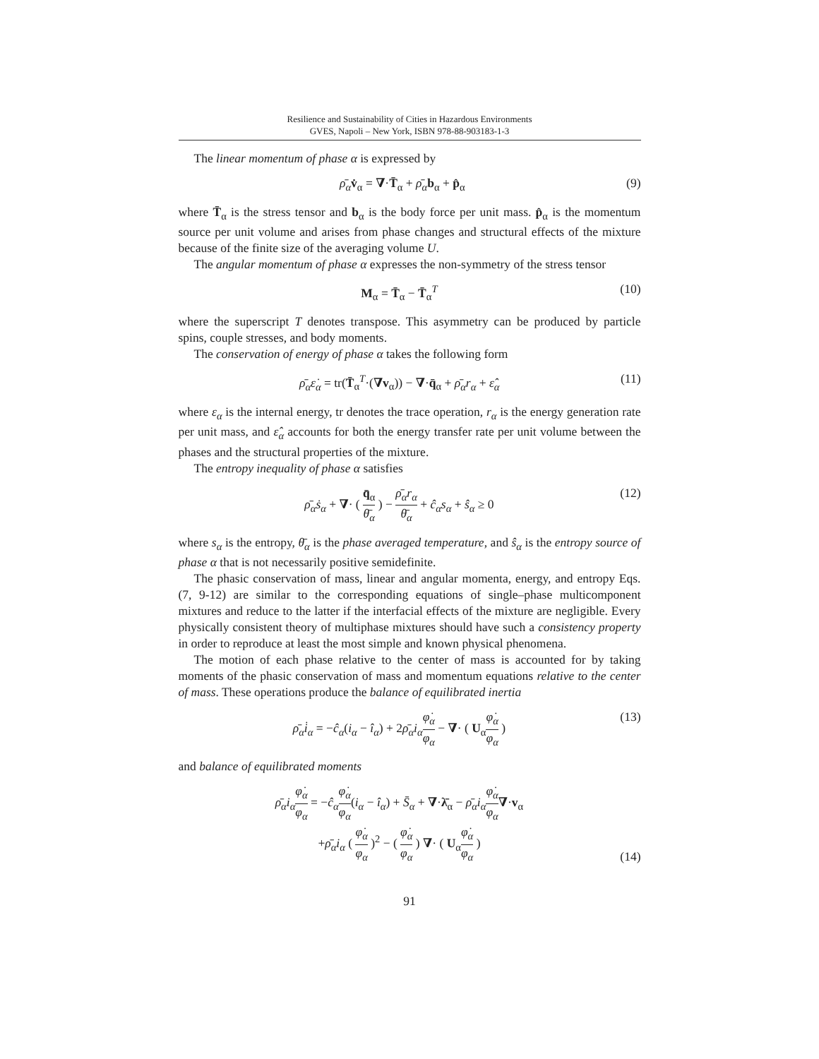Resilience and Sustainability of Cities in Hazardous Environments
GVES, Napoli – New York, ISBN 978-88-903183-1-3
The linear momentum of phase α is expressed by
ρ̄<sub>α</sub> v̇<sub>α</sub> = ∇·T̄<sub>α</sub> + ρ̄<sub>α</sub> b<sub>α</sub> + p̂<sub>α</sub> (9)
where T̄<sub>α</sub> is the stress tensor and b<sub>α</sub> is the body force per unit mass. p̂<sub>α</sub> is the momentum source per unit volume and arises from phase changes and structural effects of the mixture because of the finite size of the averaging volume U.
The angular momentum of phase α expresses the non-symmetry of the stress tensor
M<sub>α</sub> = T̄<sub>α</sub> − T̄<sub>α</sub><sup>T</sup> (10)
where the superscript T denotes transpose. This asymmetry can be produced by particle spins, couple stresses, and body moments.
The conservation of energy of phase α takes the following form
ρ̄<sub>α</sub>ε̇<sub>α</sub> = tr(T̄<sub>α</sub><sup>T</sup>·(∇v<sub>α</sub>)) − ∇·q̄<sub>α</sub> + ρ̄<sub>α</sub>r<sub>α</sub> + ε̂<sub>α</sub> (11)
where ε<sub>α</sub> is the internal energy, tr denotes the trace operation, r<sub>α</sub> is the energy generation rate per unit mass, and ε̂<sub>α</sub> accounts for both the energy transfer rate per unit volume between the phases and the structural properties of the mixture.
The entropy inequality of phase α satisfies
ρ̄<sub>α</sub>ṡ<sub>α</sub> + ∇· ( q̄<sub>α</sub> θ̄<sub>α</sub> ) − ρ̄<sub>α</sub>r<sub>α</sub> θ̄<sub>α</sub> + ĉ<sub>α</sub>s<sub>α</sub> + ŝ<sub>α</sub> ≥ 0 (12)
where s<sub>α</sub> is the entropy, θ̄<sub>α</sub> is the phase averaged temperature, and ŝ<sub>α</sub> is the entropy source of phase α that is not necessarily positive semidefinite.
The phasic conservation of mass, linear and angular momenta, energy, and entropy Eqs. (7, 9-12) are similar to the corresponding equations of single–phase multicomponent mixtures and reduce to the latter if the interfacial effects of the mixture are negligible. Every physically consistent theory of multiphase mixtures should have such a consistency property in order to reproduce at least the most simple and known physical phenomena.
The motion of each phase relative to the center of mass is accounted for by taking moments of the phasic conservation of mass and momentum equations relative to the center of mass. These operations produce the balance of equilibrated inertia
ρ̄<sub>α</sub>i̇<sub>α</sub> = −ĉ<sub>α</sub>(i<sub>α</sub> − î<sub>α</sub>) + 2ρ̄<sub>α</sub>i<sub>α</sub> φ̇<sub>α</sub> φ<sub>α</sub> − ∇· ( U<sub>α</sub>φ̇<sub>α</sub> φ<sub>α</sub> ) (13)
and balance of equilibrated moments
ρ̄<sub>α</sub>i<sub>α</sub> φ̇<sub>α</sub> φ<sub>α</sub> = −ĉ<sub>α</sub> φ̇<sub>α</sub> φ<sub>α</sub>(i<sub>α</sub> − î<sub>α</sub>) + S̄<sub>α</sub> + ∇·λ̄<sub>α</sub> − ρ̄<sub>α</sub>i<sub>α</sub> φ̇<sub>α</sub> φ<sub>α</sub>∇·v<sub>α</sub>
+ρ̄<sub>α</sub>i<sub>α</sub> ( φ̇<sub>α</sub> φ<sub>α</sub> )<sup>2</sup> − ( φ̇<sub>α</sub> φ<sub>α</sub> ) ∇· ( U<sub>α</sub>φ̇<sub>α</sub> φ<sub>α</sub> ) (14)
91